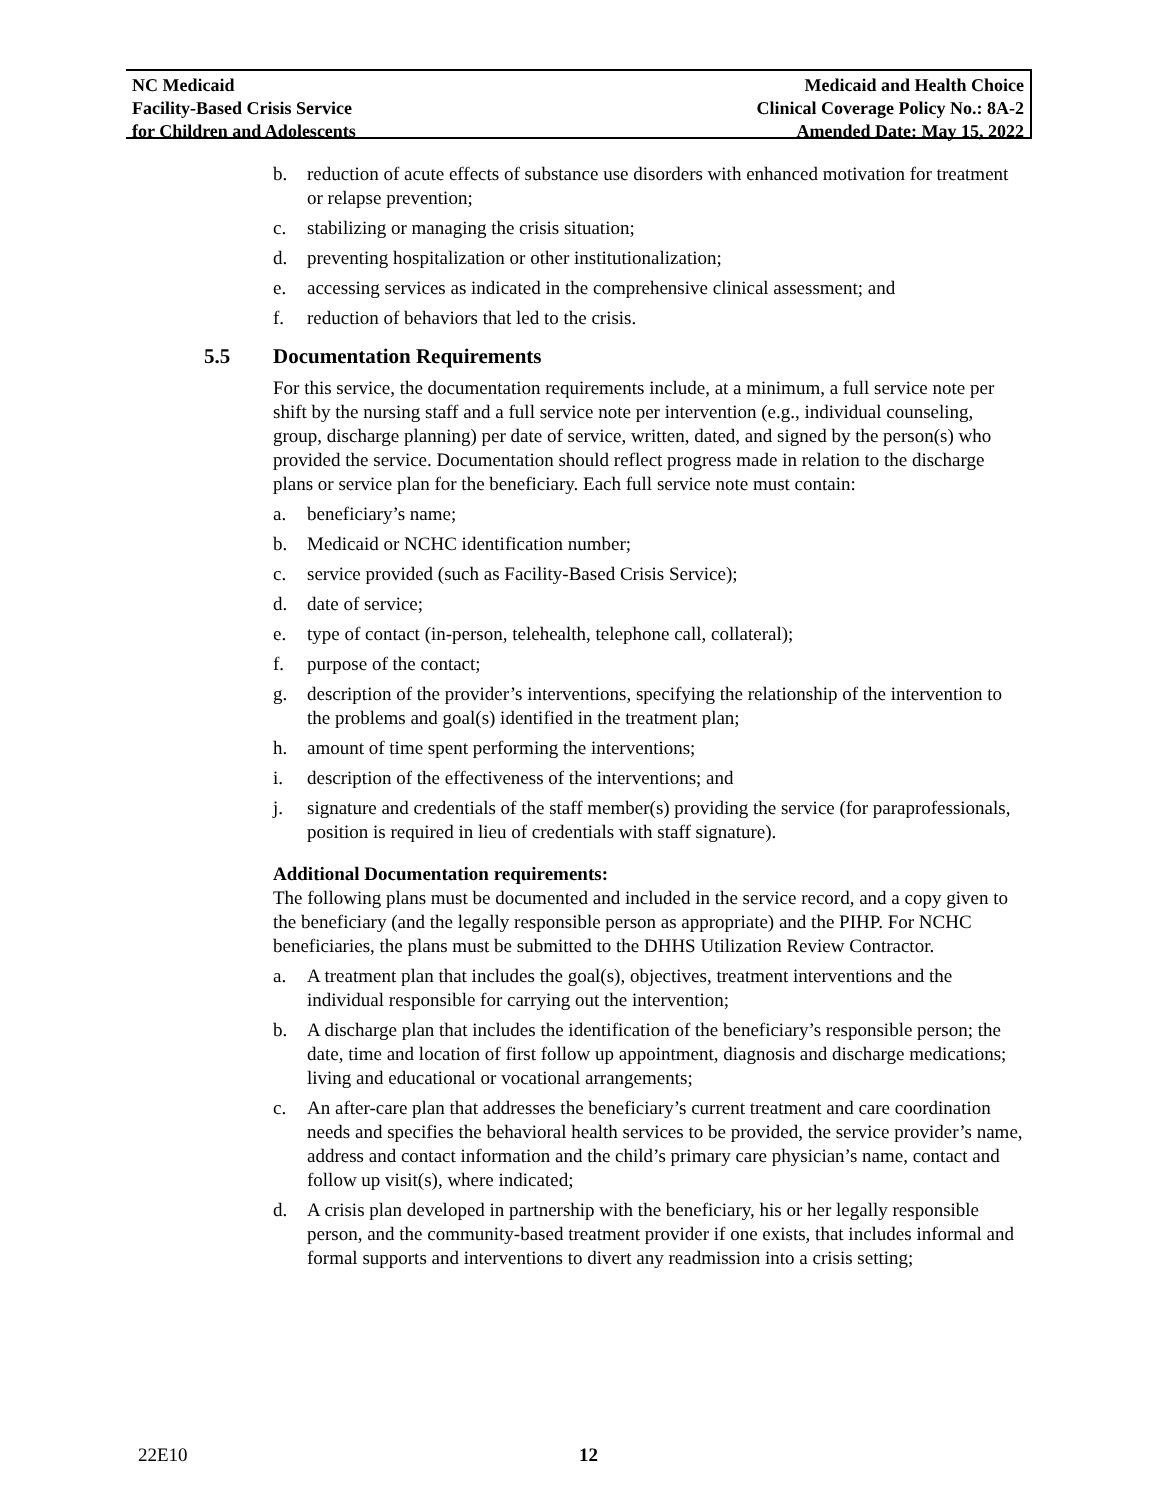NC Medicaid
Facility-Based Crisis Service
for Children and Adolescents
Medicaid and Health Choice
Clinical Coverage Policy No.: 8A-2
Amended Date: May 15, 2022
b. reduction of acute effects of substance use disorders with enhanced motivation for treatment or relapse prevention;
c. stabilizing or managing the crisis situation;
d. preventing hospitalization or other institutionalization;
e. accessing services as indicated in the comprehensive clinical assessment; and
f. reduction of behaviors that led to the crisis.
5.5 Documentation Requirements
For this service, the documentation requirements include, at a minimum, a full service note per shift by the nursing staff and a full service note per intervention (e.g., individual counseling, group, discharge planning) per date of service, written, dated, and signed by the person(s) who provided the service. Documentation should reflect progress made in relation to the discharge plans or service plan for the beneficiary. Each full service note must contain:
a. beneficiary’s name;
b. Medicaid or NCHC identification number;
c. service provided (such as Facility-Based Crisis Service);
d. date of service;
e. type of contact (in-person, telehealth, telephone call, collateral);
f. purpose of the contact;
g. description of the provider’s interventions, specifying the relationship of the intervention to the problems and goal(s) identified in the treatment plan;
h. amount of time spent performing the interventions;
i. description of the effectiveness of the interventions; and
j. signature and credentials of the staff member(s) providing the service (for paraprofessionals, position is required in lieu of credentials with staff signature).
Additional Documentation requirements:
The following plans must be documented and included in the service record, and a copy given to the beneficiary (and the legally responsible person as appropriate) and the PIHP. For NCHC beneficiaries, the plans must be submitted to the DHHS Utilization Review Contractor.
a. A treatment plan that includes the goal(s), objectives, treatment interventions and the individual responsible for carrying out the intervention;
b. A discharge plan that includes the identification of the beneficiary’s responsible person; the date, time and location of first follow up appointment, diagnosis and discharge medications; living and educational or vocational arrangements;
c. An after-care plan that addresses the beneficiary’s current treatment and care coordination needs and specifies the behavioral health services to be provided, the service provider’s name, address and contact information and the child’s primary care physician’s name, contact and follow up visit(s), where indicated;
d. A crisis plan developed in partnership with the beneficiary, his or her legally responsible person, and the community-based treatment provider if one exists, that includes informal and formal supports and interventions to divert any readmission into a crisis setting;
22E10 12